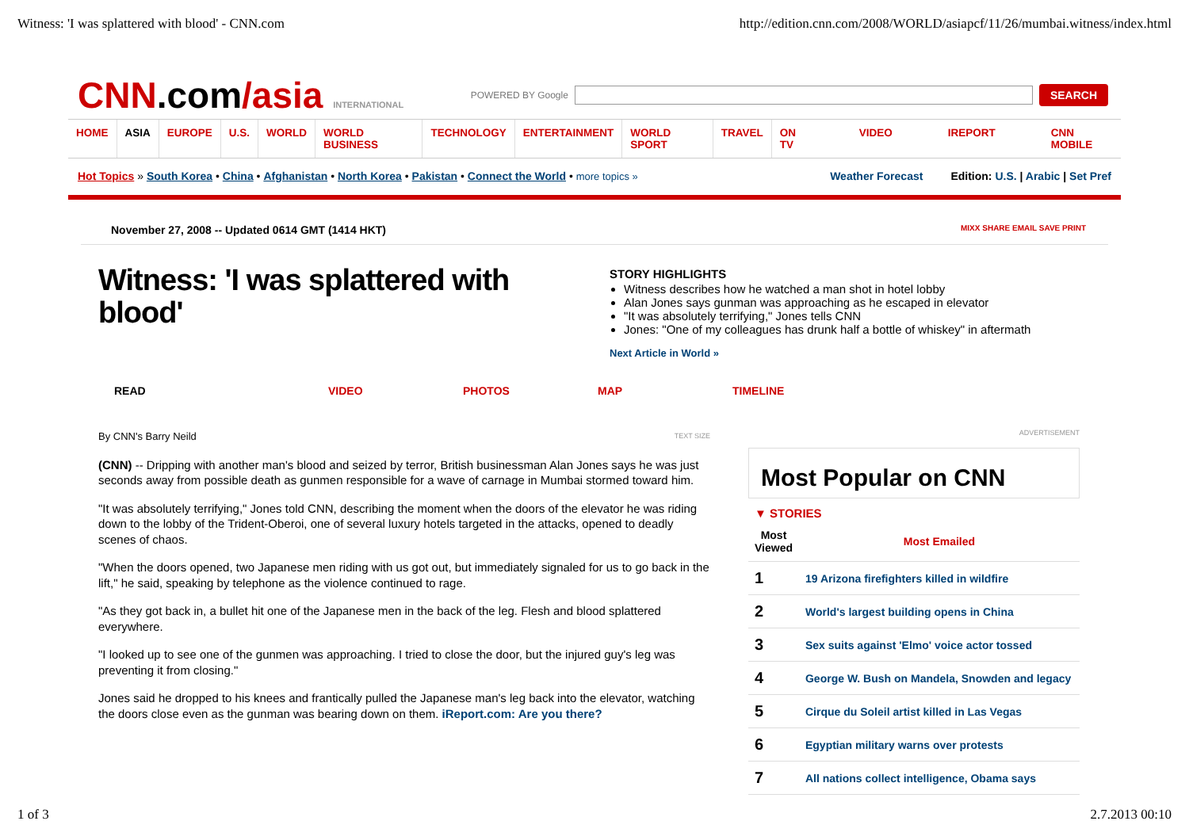Witness: 'I was splattered with blood' - CNN.com http://edition.cnn.com/2008/WORLD/asiapcf/11/26/mumbai.witness/index.html
CNN.com/asia INTERNATIONAL
POWERED BY Google
SEARCH
HOME ASIA EUROPE U.S. WORLD WORLD BUSINESS TECHNOLOGY ENTERTAINMENT WORLD SPORT TRAVEL ON TV VIDEO IREPORT CNN MOBILE
Hot Topics » South Korea • China • Afghanistan • North Korea • Pakistan • Connect the World • more topics »
Weather Forecast Edition: U.S. | Arabic | Set Pref
November 27, 2008 -- Updated 0614 GMT (1414 HKT) MIXX SHARE EMAIL SAVE PRINT
Witness: 'I was splattered with blood'
STORY HIGHLIGHTS
Witness describes how he watched a man shot in hotel lobby
Alan Jones says gunman was approaching as he escaped in elevator
"It was absolutely terrifying," Jones tells CNN
Jones: "One of my colleagues has drunk half a bottle of whiskey" in aftermath
Next Article in World »
READ VIDEO PHOTOS MAP TIMELINE
By CNN's Barry Neild TEXT SIZE
(CNN) -- Dripping with another man's blood and seized by terror, British businessman Alan Jones says he was just seconds away from possible death as gunmen responsible for a wave of carnage in Mumbai stormed toward him.
"It was absolutely terrifying," Jones told CNN, describing the moment when the doors of the elevator he was riding down to the lobby of the Trident-Oberoi, one of several luxury hotels targeted in the attacks, opened to deadly scenes of chaos.
"When the doors opened, two Japanese men riding with us got out, but immediately signaled for us to go back in the lift," he said, speaking by telephone as the violence continued to rage.
"As they got back in, a bullet hit one of the Japanese men in the back of the leg. Flesh and blood splattered everywhere.
"I looked up to see one of the gunmen was approaching. I tried to close the door, but the injured guy's leg was preventing it from closing."
Jones said he dropped to his knees and frantically pulled the Japanese man's leg back into the elevator, watching the doors close even as the gunman was bearing down on them. iReport.com: Are you there?
ADVERTISEMENT
Most Popular on CNN
▼ STORIES
| Most Viewed | Most Emailed |
| --- | --- |
| 1 | 19 Arizona firefighters killed in wildfire |
| 2 | World's largest building opens in China |
| 3 | Sex suits against 'Elmo' voice actor tossed |
| 4 | George W. Bush on Mandela, Snowden and legacy |
| 5 | Cirque du Soleil artist killed in Las Vegas |
| 6 | Egyptian military warns over protests |
| 7 | All nations collect intelligence, Obama says |
1 of 3 2.7.2013 00:10